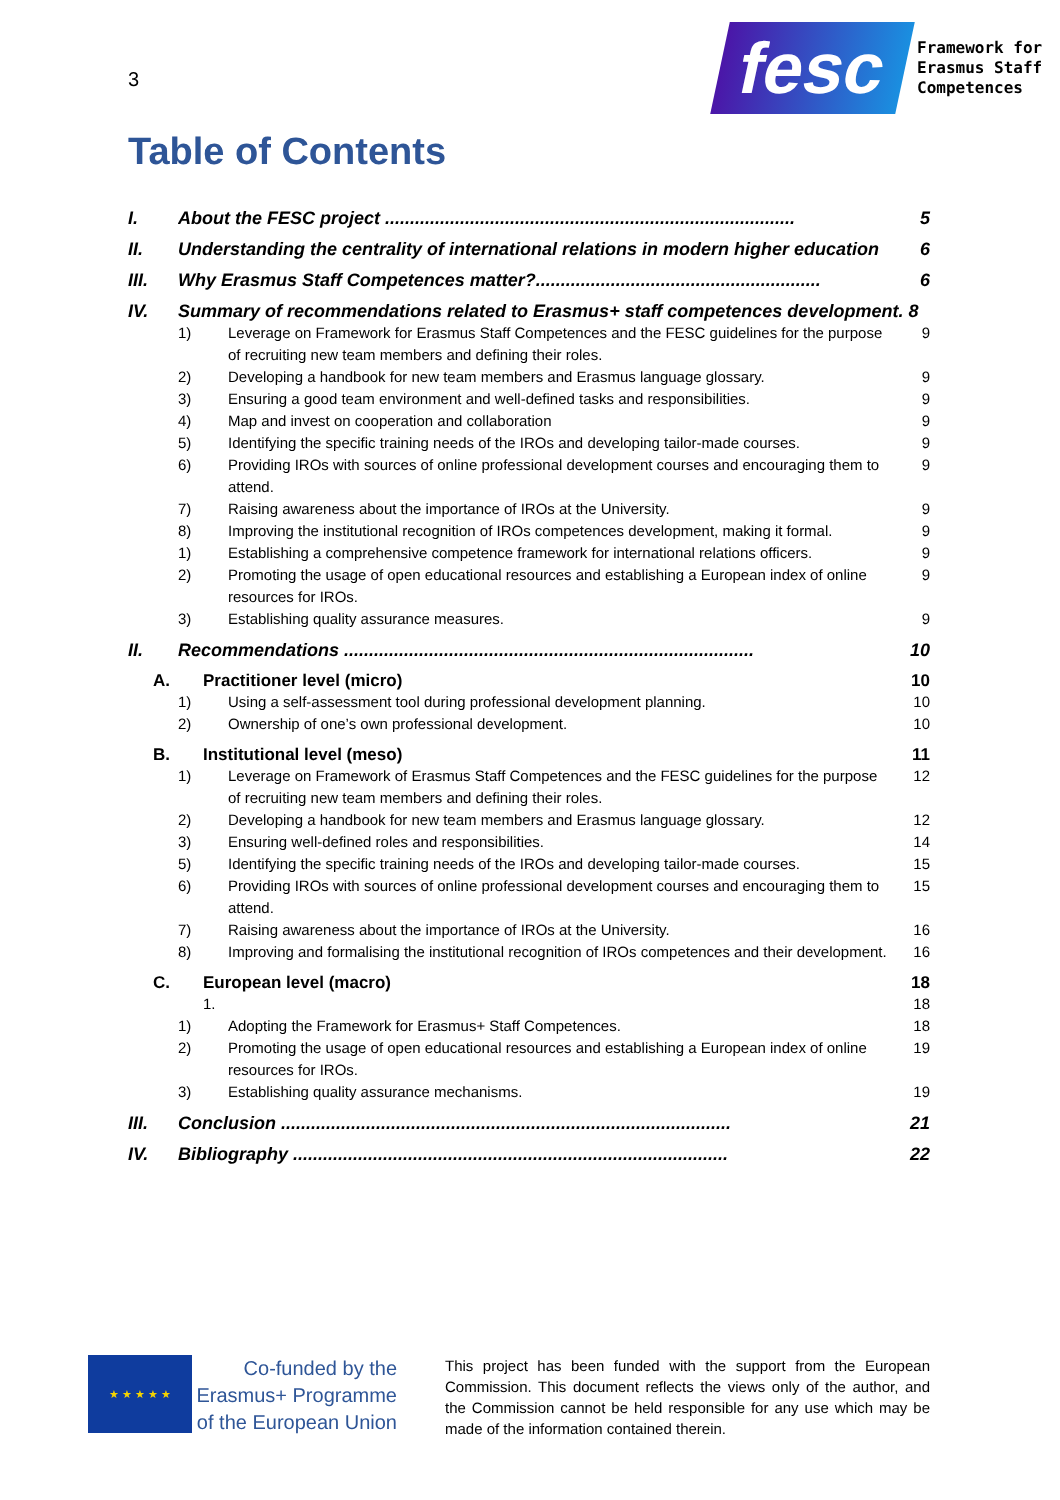3
fesc
Framework for
Erasmus Staff
Competences
Table of Contents
I. About the FESC project .................................................................................. 5
II. Understanding the centrality of international relations in modern higher education 6
III. Why Erasmus Staff Competences matter?......................................................... 6
IV. Summary of recommendations related to Erasmus+ staff competences development. 8
1) Leverage on Framework for Erasmus Staff Competences and the FESC guidelines for the purpose of recruiting new team members and defining their roles. 9
2) Developing a handbook for new team members and Erasmus language glossary. 9
3) Ensuring a good team environment and well-defined tasks and responsibilities. 9
4) Map and invest on cooperation and collaboration 9
5) Identifying the specific training needs of the IROs and developing tailor-made courses. 9
6) Providing IROs with sources of online professional development courses and encouraging them to attend. 9
7) Raising awareness about the importance of IROs at the University. 9
8) Improving the institutional recognition of IROs competences development, making it formal. 9
1) Establishing a comprehensive competence framework for international relations officers. 9
2) Promoting the usage of open educational resources and establishing a European index of online resources for IROs. 9
3) Establishing quality assurance measures. 9
II. Recommendations .................................................................................. 10
A. Practitioner level (micro) 10
1) Using a self-assessment tool during professional development planning. 10
2) Ownership of one’s own professional development. 10
B. Institutional level (meso) 11
1) Leverage on Framework of Erasmus Staff Competences and the FESC guidelines for the purpose of recruiting new team members and defining their roles. 12
2) Developing a handbook for new team members and Erasmus language glossary. 12
3) Ensuring well-defined roles and responsibilities. 14
5) Identifying the specific training needs of the IROs and developing tailor-made courses. 15
6) Providing IROs with sources of online professional development courses and encouraging them to attend. 15
7) Raising awareness about the importance of IROs at the University. 16
8) Improving and formalising the institutional recognition of IROs competences and their development. 16
C. European level (macro) 18
1. 18
1) Adopting the Framework for Erasmus+ Staff Competences. 18
2) Promoting the usage of open educational resources and establishing a European index of online resources for IROs. 19
3) Establishing quality assurance mechanisms. 19
III. Conclusion .......................................................................................... 21
IV. Bibliography ....................................................................................... 22
★ ★ ★ ★ ★
Co-funded by the Erasmus+ Programme of the European Union
This project has been funded with the support from the European Commission. This document reflects the views only of the author, and the Commission cannot be held responsible for any use which may be made of the information contained therein.